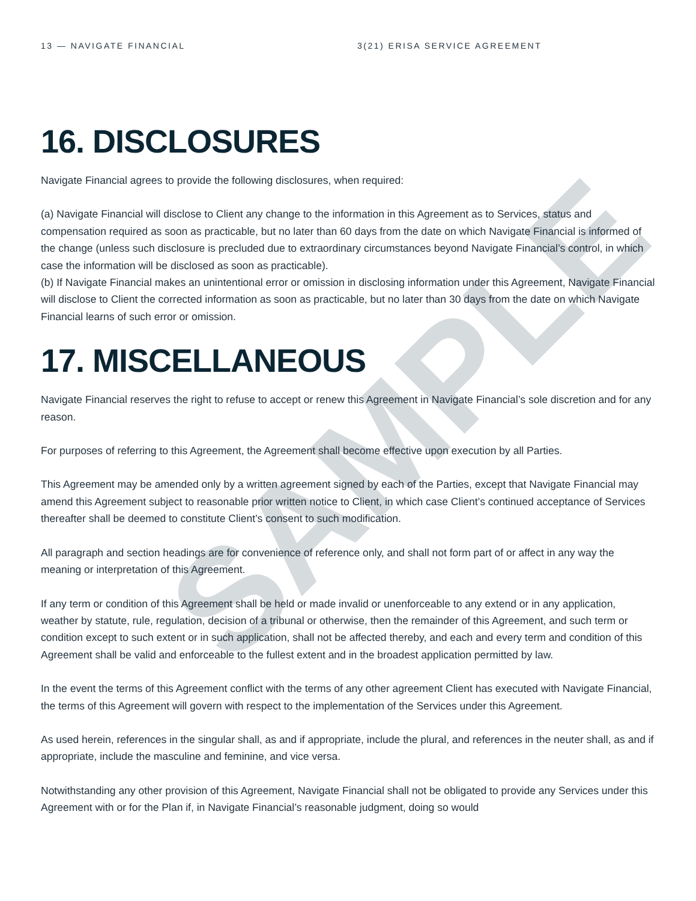SAMPLE
13 — NAVIGATE FINANCIAL 3(21) ERISA SERVICE AGREEMENT
16. DISCLOSURES
Navigate Financial agrees to provide the following disclosures, when required:
(a) Navigate Financial will disclose to Client any change to the information in this Agreement as to Services, status and compensation required as soon as practicable, but no later than 60 days from the date on which Navigate Financial is informed of the change (unless such disclosure is precluded due to extraordinary circumstances beyond Navigate Financial’s control, in which case the information will be disclosed as soon as practicable).
(b) If Navigate Financial makes an unintentional error or omission in disclosing information under this Agreement, Navigate Financial will disclose to Client the corrected information as soon as practicable, but no later than 30 days from the date on which Navigate Financial learns of such error or omission.
17. MISCELLANEOUS
Navigate Financial reserves the right to refuse to accept or renew this Agreement in Navigate Financial’s sole discretion and for any reason.
For purposes of referring to this Agreement, the Agreement shall become effective upon execution by all Parties.
This Agreement may be amended only by a written agreement signed by each of the Parties, except that Navigate Financial may amend this Agreement subject to reasonable prior written notice to Client, in which case Client’s continued acceptance of Services thereafter shall be deemed to constitute Client’s consent to such modification.
All paragraph and section headings are for convenience of reference only, and shall not form part of or affect in any way the meaning or interpretation of this Agreement.
If any term or condition of this Agreement shall be held or made invalid or unenforceable to any extend or in any application, weather by statute, rule, regulation, decision of a tribunal or otherwise, then the remainder of this Agreement, and such term or condition except to such extent or in such application, shall not be affected thereby, and each and every term and condition of this Agreement shall be valid and enforceable to the fullest extent and in the broadest application permitted by law.
In the event the terms of this Agreement conflict with the terms of any other agreement Client has executed with Navigate Financial, the terms of this Agreement will govern with respect to the implementation of the Services under this Agreement.
As used herein, references in the singular shall, as and if appropriate, include the plural, and references in the neuter shall, as and if appropriate, include the masculine and feminine, and vice versa.
Notwithstanding any other provision of this Agreement, Navigate Financial shall not be obligated to provide any Services under this Agreement with or for the Plan if, in Navigate Financial’s reasonable judgment, doing so would